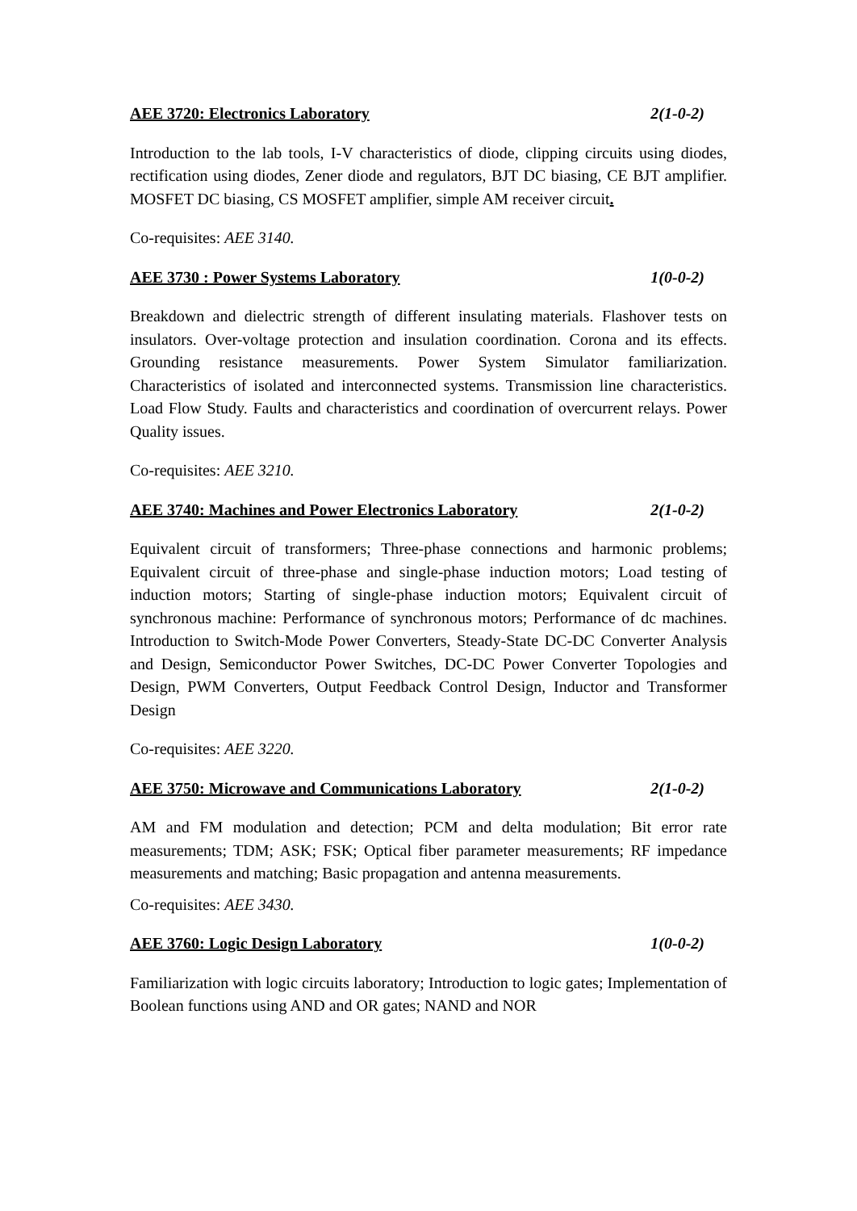AEE 3720: Electronics Laboratory 2(1-0-2)
Introduction to the lab tools, I-V characteristics of diode, clipping circuits using diodes, rectification using diodes, Zener diode and regulators, BJT DC biasing, CE BJT amplifier. MOSFET DC biasing, CS MOSFET amplifier, simple AM receiver circuit.
Co-requisites: AEE 3140.
AEE 3730 : Power Systems Laboratory 1(0-0-2)
Breakdown and dielectric strength of different insulating materials. Flashover tests on insulators. Over-voltage protection and insulation coordination. Corona and its effects. Grounding resistance measurements. Power System Simulator familiarization. Characteristics of isolated and interconnected systems. Transmission line characteristics. Load Flow Study. Faults and characteristics and coordination of overcurrent relays. Power Quality issues.
Co-requisites: AEE 3210.
AEE 3740: Machines and Power Electronics Laboratory 2(1-0-2)
Equivalent circuit of transformers; Three-phase connections and harmonic problems; Equivalent circuit of three-phase and single-phase induction motors; Load testing of induction motors; Starting of single-phase induction motors; Equivalent circuit of synchronous machine: Performance of synchronous motors; Performance of dc machines. Introduction to Switch-Mode Power Converters, Steady-State DC-DC Converter Analysis and Design, Semiconductor Power Switches, DC-DC Power Converter Topologies and Design, PWM Converters, Output Feedback Control Design, Inductor and Transformer Design
Co-requisites: AEE 3220.
AEE 3750: Microwave and Communications Laboratory 2(1-0-2)
AM and FM modulation and detection; PCM and delta modulation; Bit error rate measurements; TDM; ASK; FSK; Optical fiber parameter measurements; RF impedance measurements and matching; Basic propagation and antenna measurements.
Co-requisites: AEE 3430.
AEE 3760: Logic Design Laboratory 1(0-0-2)
Familiarization with logic circuits laboratory; Introduction to logic gates; Implementation of Boolean functions using AND and OR gates; NAND and NOR